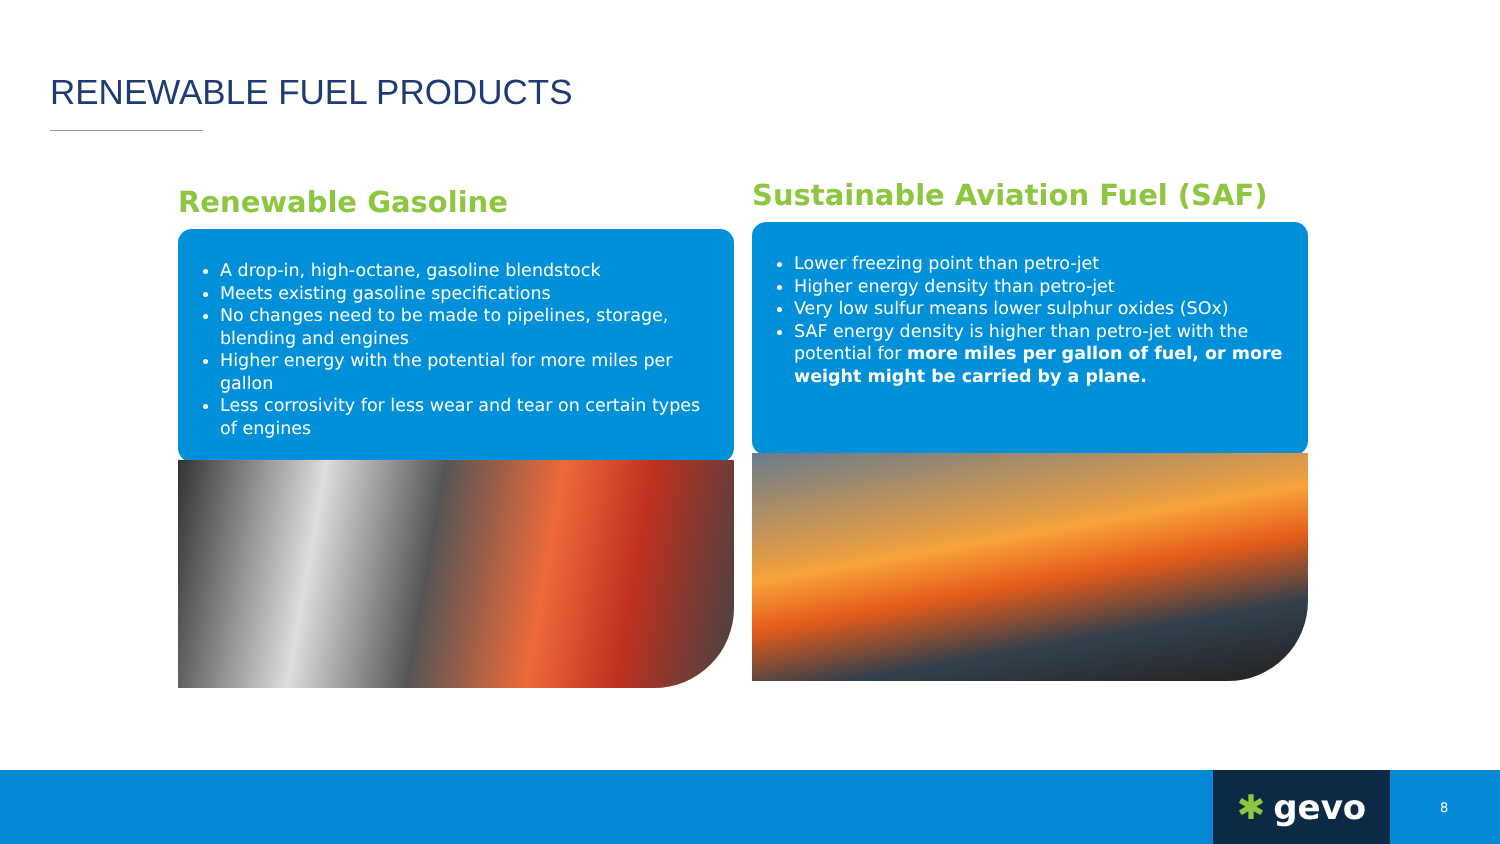RENEWABLE FUEL PRODUCTS
Renewable Gasoline
A drop-in, high-octane, gasoline blendstock
Meets existing gasoline specifications
No changes need to be made to pipelines, storage, blending and engines
Higher energy with the potential for more miles per gallon
Less corrosivity for less wear and tear on certain types of engines
Sustainable Aviation Fuel (SAF)
Lower freezing point than petro-jet
Higher energy density than petro-jet
Very low sulfur means lower sulphur oxides (SOx)
SAF energy density is higher than petro-jet with the potential for more miles per gallon of fuel, or more weight might be carried by a plane.
✱ gevo 8